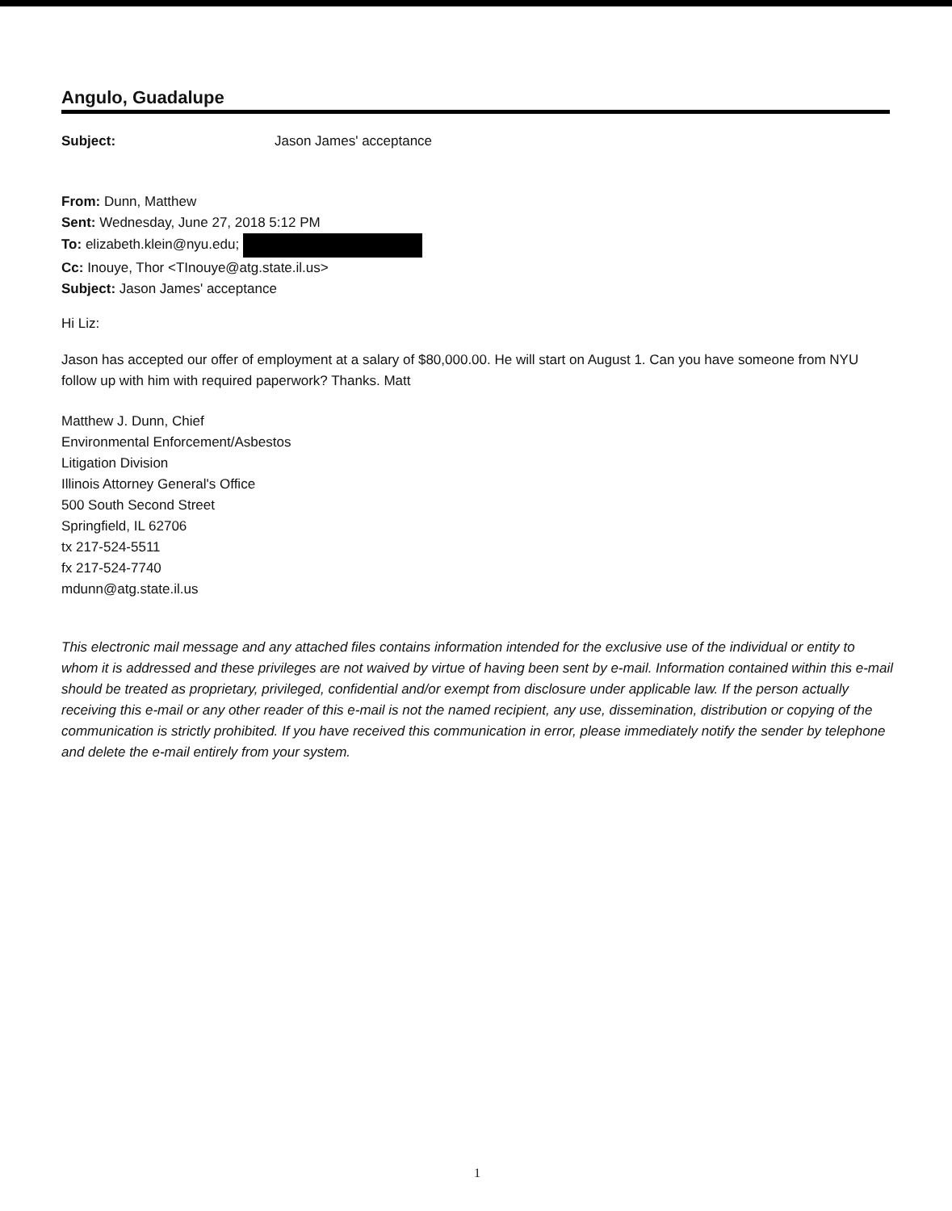Angulo, Guadalupe
Subject: Jason James' acceptance
From: Dunn, Matthew
Sent: Wednesday, June 27, 2018 5:12 PM
To: elizabeth.klein@nyu.edu;
Cc: Inouye, Thor <TInouye@atg.state.il.us>
Subject: Jason James' acceptance
Hi Liz:
Jason has accepted our offer of employment at a salary of $80,000.00. He will start on August 1. Can you have someone from NYU follow up with him with required paperwork? Thanks. Matt
Matthew J. Dunn, Chief
Environmental Enforcement/Asbestos
Litigation Division
Illinois Attorney General's Office
500 South Second Street
Springfield, IL 62706
tx 217-524-5511
fx 217-524-7740
mdunn@atg.state.il.us
This electronic mail message and any attached files contains information intended for the exclusive use of the individual or entity to whom it is addressed and these privileges are not waived by virtue of having been sent by e-mail. Information contained within this e-mail should be treated as proprietary, privileged, confidential and/or exempt from disclosure under applicable law. If the person actually receiving this e-mail or any other reader of this e-mail is not the named recipient, any use, dissemination, distribution or copying of the communication is strictly prohibited. If you have received this communication in error, please immediately notify the sender by telephone and delete the e-mail entirely from your system.
1